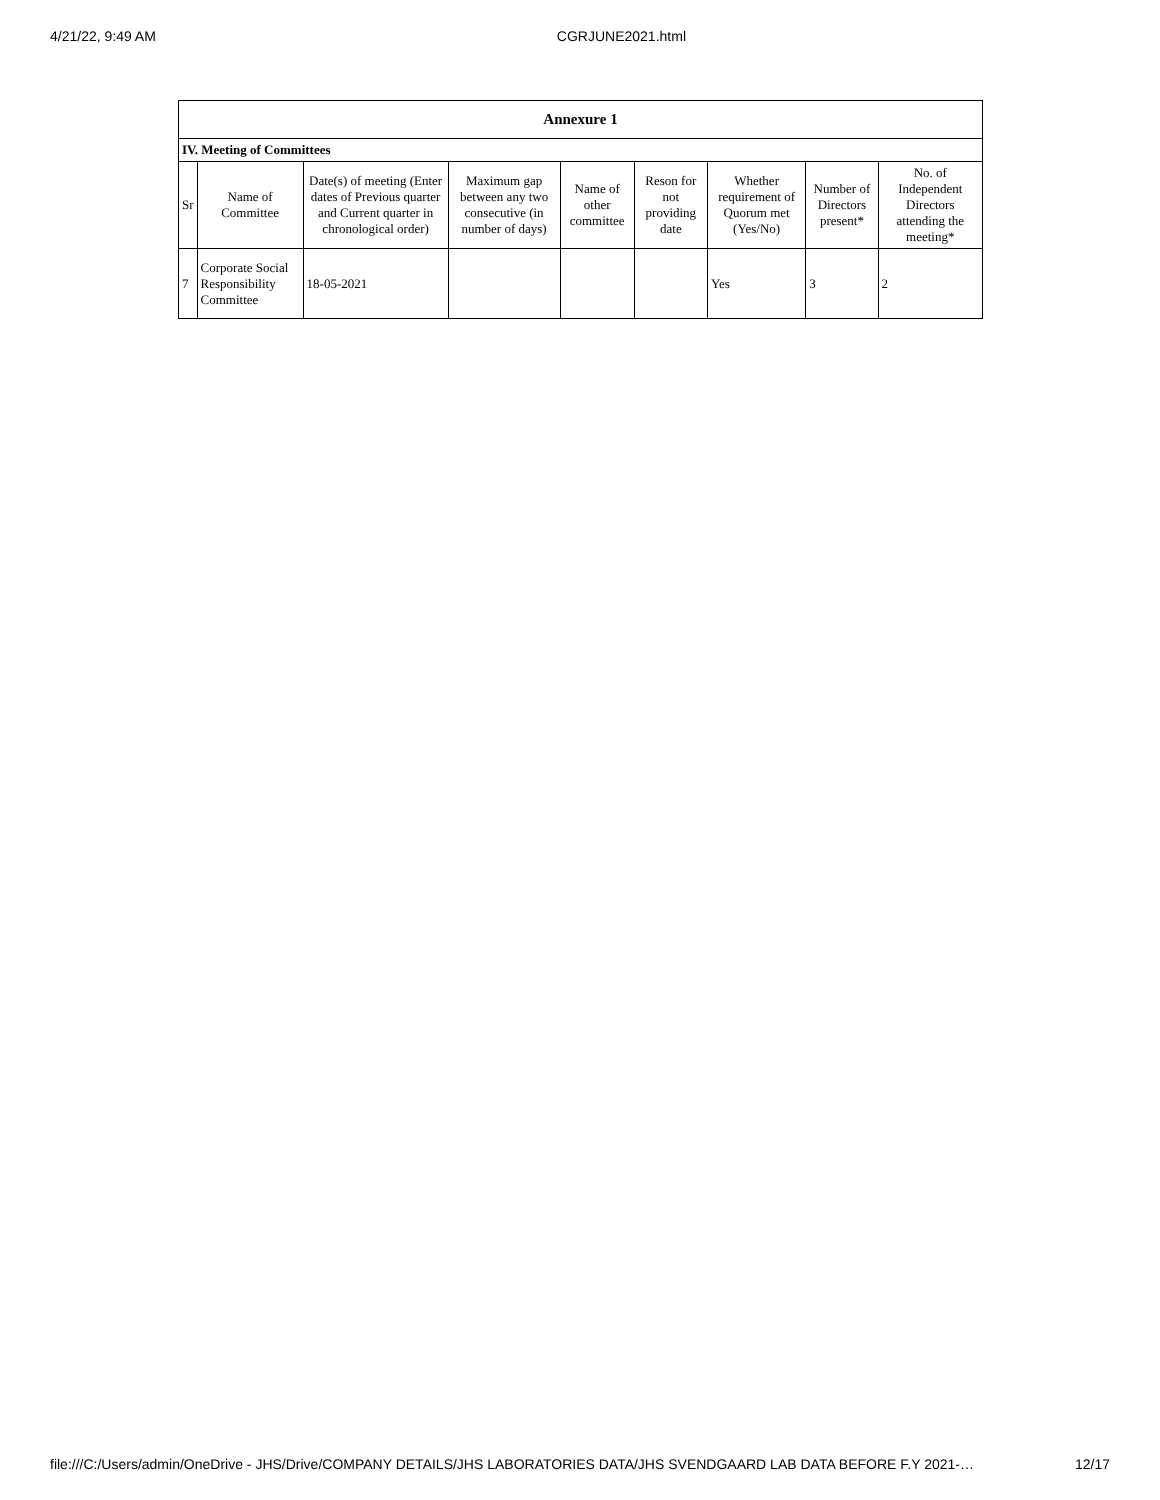4/21/22, 9:49 AM CGRJUNE2021.html
| Annexure 1 | | | | | | | | |
| IV. Meeting of Committees | | | | | | | | |
| Sr | Name of Committee | Date(s) of meeting (Enter dates of Previous quarter and Current quarter in chronological order) | Maximum gap between any two consecutive (in number of days) | Name of other committee | Reson for not providing date | Whether requirement of Quorum met (Yes/No) | Number of Directors present* | No. of Independent Directors attending the meeting* |
| 7 | Corporate Social Responsibility Committee | 18-05-2021 | | | | Yes | 3 | 2 |
file:///C:/Users/admin/OneDrive - JHS/Drive/COMPANY DETAILS/JHS LABORATORIES DATA/JHS SVENDGAARD LAB DATA BEFORE F.Y 2021-… 12/17